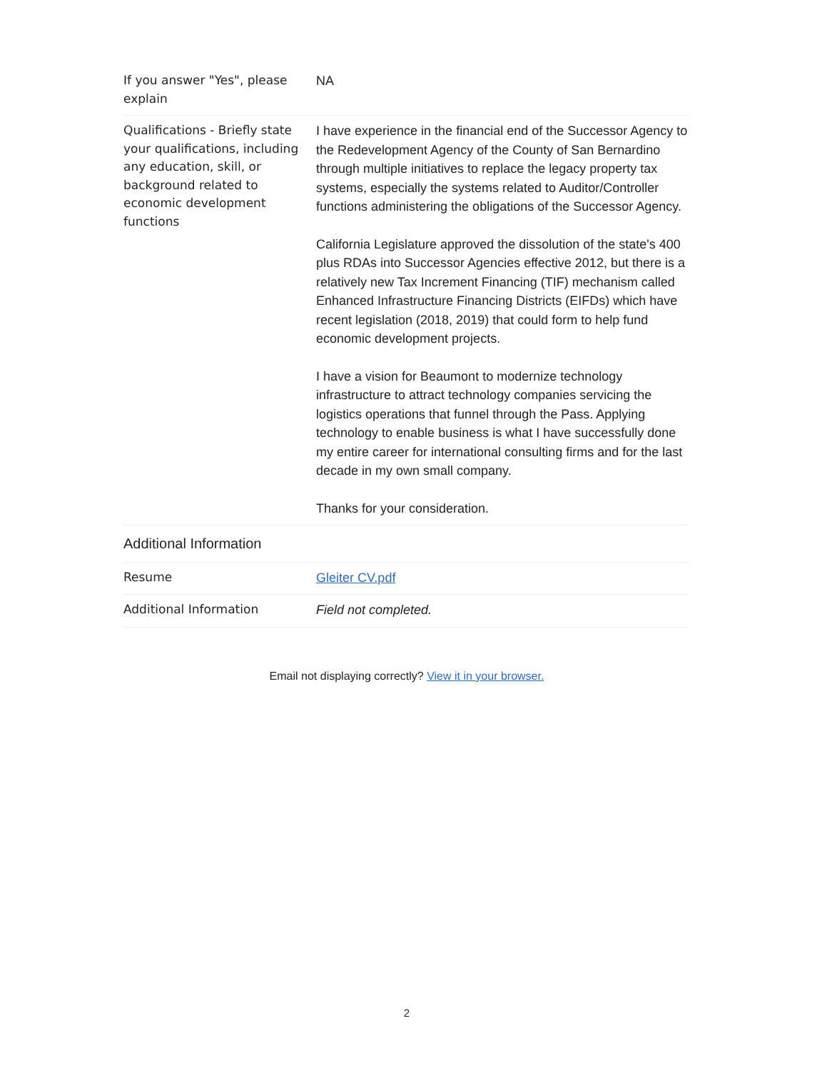| If you answer "Yes", please explain | NA |
| Qualifications - Briefly state your qualifications, including any education, skill, or background related to economic development functions | I have experience in the financial end of the Successor Agency to the Redevelopment Agency of the County of San Bernardino through multiple initiatives to replace the legacy property tax systems, especially the systems related to Auditor/Controller functions administering the obligations of the Successor Agency. California Legislature approved the dissolution of the state's 400 plus RDAs into Successor Agencies effective 2012, but there is a relatively new Tax Increment Financing (TIF) mechanism called Enhanced Infrastructure Financing Districts (EIFDs) which have recent legislation (2018, 2019) that could form to help fund economic development projects. I have a vision for Beaumont to modernize technology infrastructure to attract technology companies servicing the logistics operations that funnel through the Pass. Applying technology to enable business is what I have successfully done my entire career for international consulting firms and for the last decade in my own small company. Thanks for your consideration. |
| Additional Information | |
| Resume | Gleiter CV.pdf |
| Additional Information | Field not completed. |
Email not displaying correctly? View it in your browser.
2